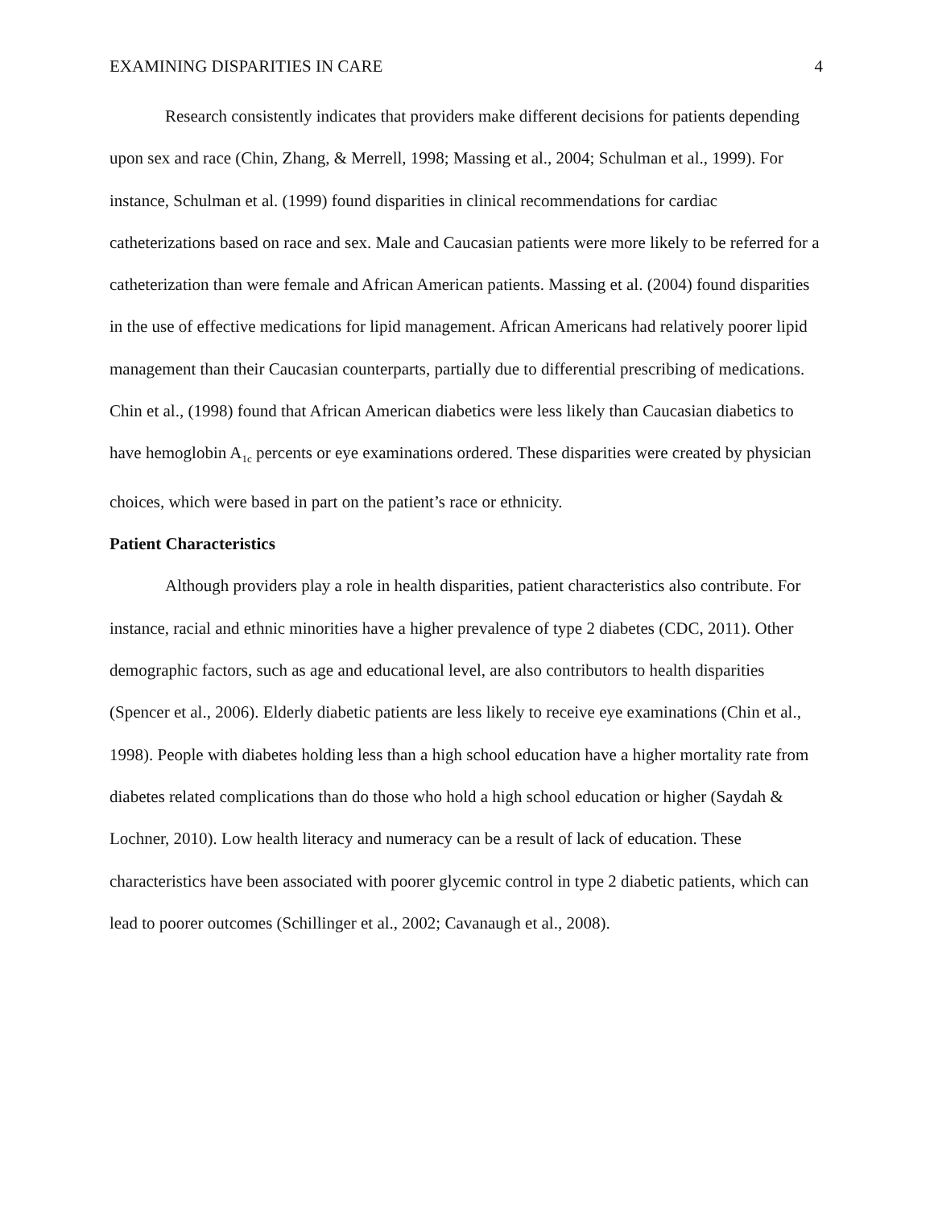EXAMINING DISPARITIES IN CARE 4
Research consistently indicates that providers make different decisions for patients depending upon sex and race (Chin, Zhang, & Merrell, 1998; Massing et al., 2004; Schulman et al., 1999). For instance, Schulman et al. (1999) found disparities in clinical recommendations for cardiac catheterizations based on race and sex. Male and Caucasian patients were more likely to be referred for a catheterization than were female and African American patients. Massing et al. (2004) found disparities in the use of effective medications for lipid management. African Americans had relatively poorer lipid management than their Caucasian counterparts, partially due to differential prescribing of medications. Chin et al., (1998) found that African American diabetics were less likely than Caucasian diabetics to have hemoglobin A<sub>1c</sub> percents or eye examinations ordered. These disparities were created by physician choices, which were based in part on the patient’s race or ethnicity.
Patient Characteristics
Although providers play a role in health disparities, patient characteristics also contribute. For instance, racial and ethnic minorities have a higher prevalence of type 2 diabetes (CDC, 2011). Other demographic factors, such as age and educational level, are also contributors to health disparities (Spencer et al., 2006). Elderly diabetic patients are less likely to receive eye examinations (Chin et al., 1998). People with diabetes holding less than a high school education have a higher mortality rate from diabetes related complications than do those who hold a high school education or higher (Saydah & Lochner, 2010). Low health literacy and numeracy can be a result of lack of education. These characteristics have been associated with poorer glycemic control in type 2 diabetic patients, which can lead to poorer outcomes (Schillinger et al., 2002; Cavanaugh et al., 2008).